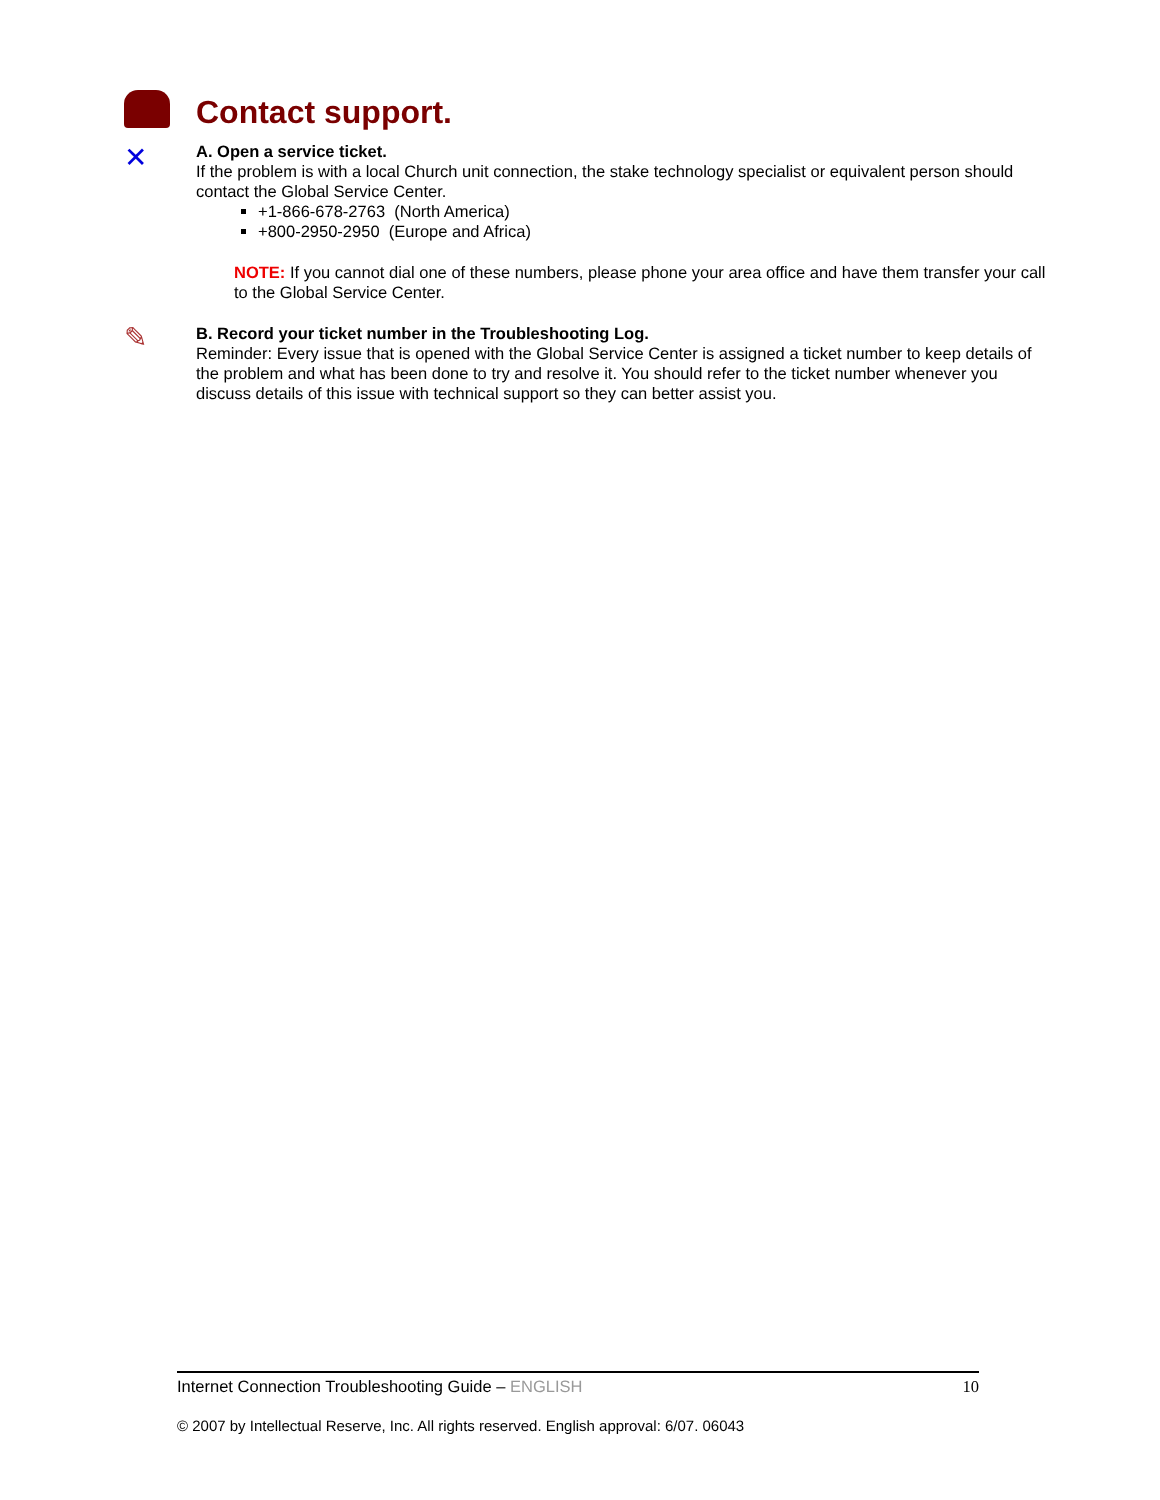Contact support.
✕
A. Open a service ticket.
If the problem is with a local Church unit connection, the stake technology specialist or equivalent person should contact the Global Service Center.
+1-866-678-2763 (North America)
+800-2950-2950 (Europe and Africa)
NOTE: If you cannot dial one of these numbers, please phone your area office and have them transfer your call to the Global Service Center.
✎
B. Record your ticket number in the Troubleshooting Log.
Reminder: Every issue that is opened with the Global Service Center is assigned a ticket number to keep details of the problem and what has been done to try and resolve it. You should refer to the ticket number whenever you discuss details of this issue with technical support so they can better assist you.
Internet Connection Troubleshooting Guide – ENGLISH 10
© 2007 by Intellectual Reserve, Inc. All rights reserved. English approval: 6/07. 06043